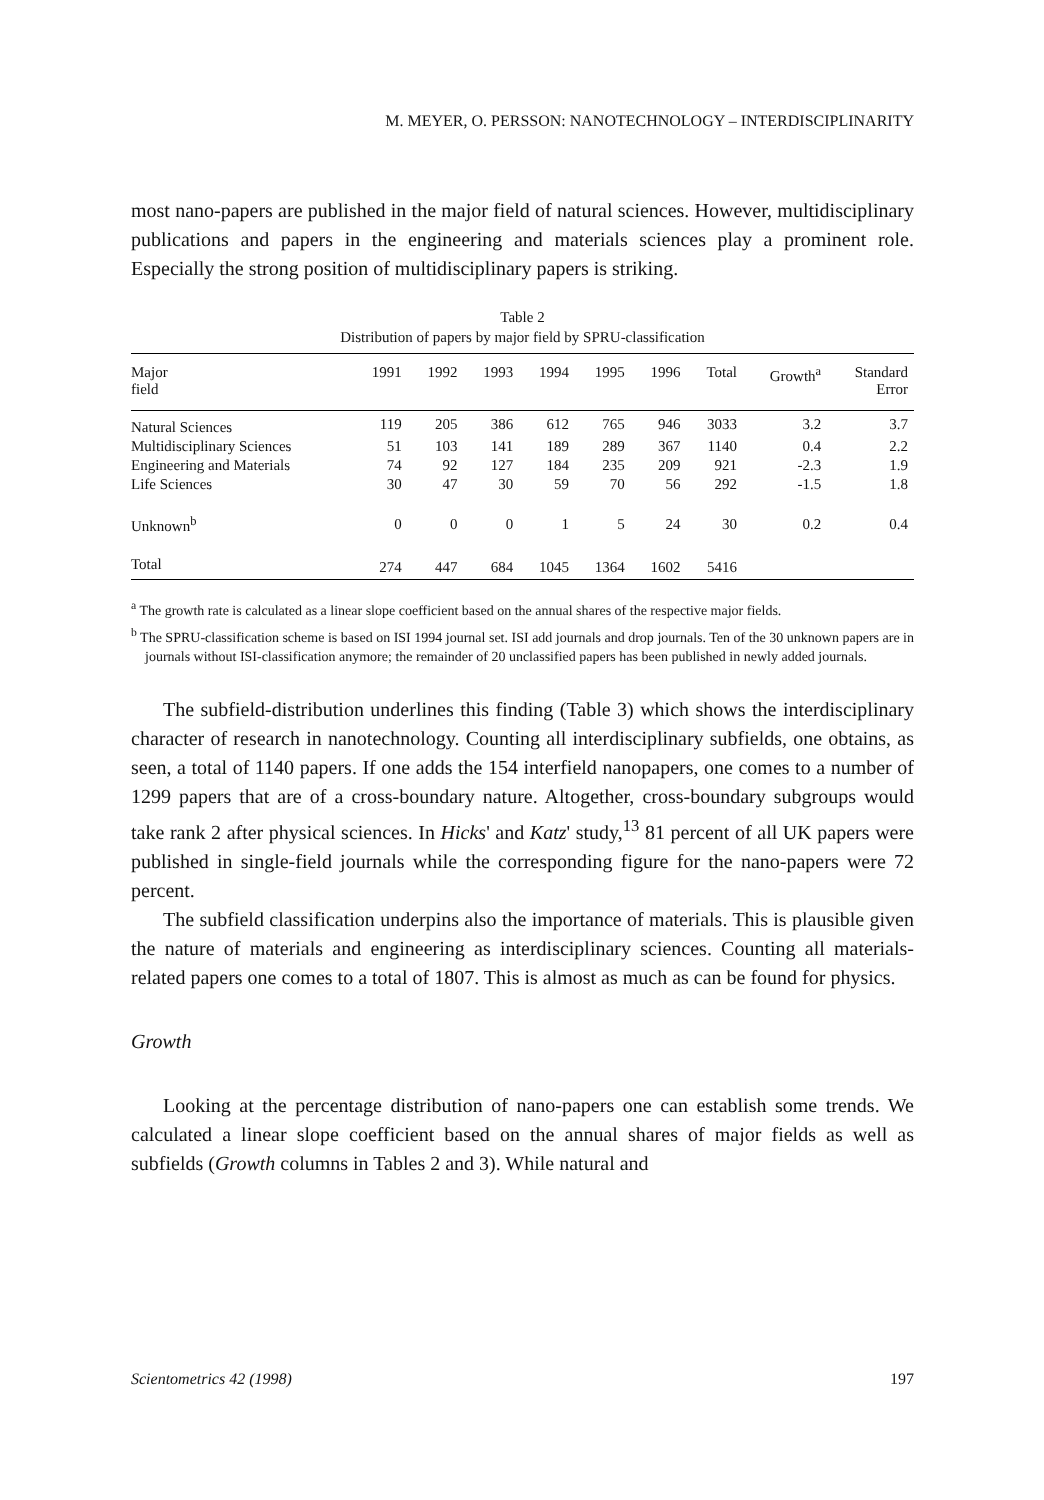M. MEYER, O. PERSSON: NANOTECHNOLOGY – INTERDISCIPLINARITY
most nano-papers are published in the major field of natural sciences. However, multidisciplinary publications and papers in the engineering and materials sciences play a prominent role. Especially the strong position of multidisciplinary papers is striking.
Table 2
Distribution of papers by major field by SPRU-classification
| Major field | 1991 | 1992 | 1993 | 1994 | 1995 | 1996 | Total | Growth<sup>a</sup> | Standard Error |
| --- | --- | --- | --- | --- | --- | --- | --- | --- | --- |
| Natural Sciences | 119 | 205 | 386 | 612 | 765 | 946 | 3033 | 3.2 | 3.7 |
| Multidisciplinary Sciences | 51 | 103 | 141 | 189 | 289 | 367 | 1140 | 0.4 | 2.2 |
| Engineering and Materials | 74 | 92 | 127 | 184 | 235 | 209 | 921 | -2.3 | 1.9 |
| Life Sciences | 30 | 47 | 30 | 59 | 70 | 56 | 292 | -1.5 | 1.8 |
| Unknown<sup>b</sup> | 0 | 0 | 0 | 1 | 5 | 24 | 30 | 0.2 | 0.4 |
| Total | 274 | 447 | 684 | 1045 | 1364 | 1602 | 5416 | | |
<sup>a</sup> The growth rate is calculated as a linear slope coefficient based on the annual shares of the respective major fields.
<sup>b</sup> The SPRU-classification scheme is based on ISI 1994 journal set. ISI add journals and drop journals. Ten of the 30 unknown papers are in journals without ISI-classification anymore; the remainder of 20 unclassified papers has been published in newly added journals.
The subfield-distribution underlines this finding (Table 3) which shows the interdisciplinary character of research in nanotechnology. Counting all interdisciplinary subfields, one obtains, as seen, a total of 1140 papers. If one adds the 154 interfield nanopapers, one comes to a number of 1299 papers that are of a cross-boundary nature. Altogether, cross-boundary subgroups would take rank 2 after physical sciences. In Hicks' and Katz' study,<sup>13</sup> 81 percent of all UK papers were published in single-field journals while the corresponding figure for the nano-papers were 72 percent.
The subfield classification underpins also the importance of materials. This is plausible given the nature of materials and engineering as interdisciplinary sciences. Counting all materials-related papers one comes to a total of 1807. This is almost as much as can be found for physics.
Growth
Looking at the percentage distribution of nano-papers one can establish some trends. We calculated a linear slope coefficient based on the annual shares of major fields as well as subfields (Growth columns in Tables 2 and 3). While natural and
Scientometrics 42 (1998) 197